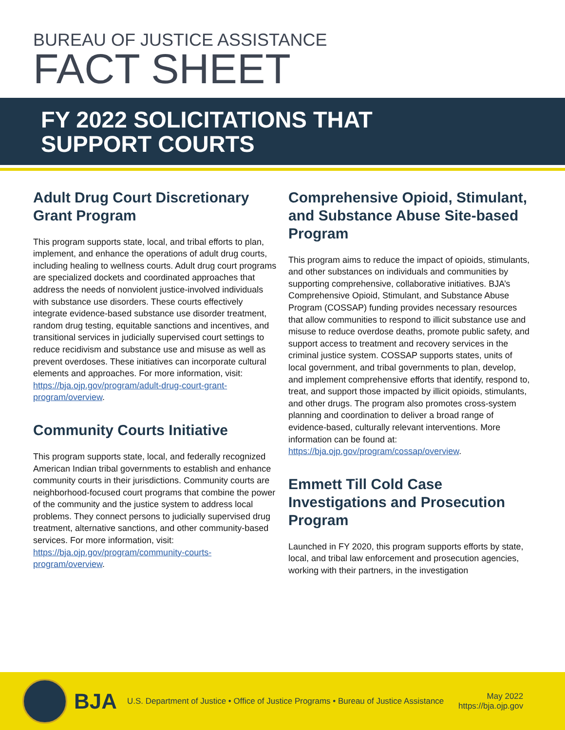BUREAU OF JUSTICE ASSISTANCE
FACT SHEET
FY 2022 SOLICITATIONS THAT
SUPPORT COURTS
Adult Drug Court Discretionary Grant Program
This program supports state, local, and tribal efforts to plan, implement, and enhance the operations of adult drug courts, including healing to wellness courts. Adult drug court programs are specialized dockets and coordinated approaches that address the needs of nonviolent justice-involved individuals with substance use disorders. These courts effectively integrate evidence-based substance use disorder treatment, random drug testing, equitable sanctions and incentives, and transitional services in judicially supervised court settings to reduce recidivism and substance use and misuse as well as prevent overdoses. These initiatives can incorporate cultural elements and approaches. For more information, visit: https://bja.ojp.gov/program/adult-drug-court-grant-program/overview.
Community Courts Initiative
This program supports state, local, and federally recognized American Indian tribal governments to establish and enhance community courts in their jurisdictions. Community courts are neighborhood-focused court programs that combine the power of the community and the justice system to address local problems. They connect persons to judicially supervised drug treatment, alternative sanctions, and other community-based services. For more information, visit: https://bja.ojp.gov/program/community-courts-program/overview.
Comprehensive Opioid, Stimulant, and Substance Abuse Site-based Program
This program aims to reduce the impact of opioids, stimulants, and other substances on individuals and communities by supporting comprehensive, collaborative initiatives. BJA’s Comprehensive Opioid, Stimulant, and Substance Abuse Program (COSSAP) funding provides necessary resources that allow communities to respond to illicit substance use and misuse to reduce overdose deaths, promote public safety, and support access to treatment and recovery services in the criminal justice system. COSSAP supports states, units of local government, and tribal governments to plan, develop, and implement comprehensive efforts that identify, respond to, treat, and support those impacted by illicit opioids, stimulants, and other drugs. The program also promotes cross-system planning and coordination to deliver a broad range of evidence-based, culturally relevant interventions. More information can be found at: https://bja.ojp.gov/program/cossap/overview.
Emmett Till Cold Case Investigations and Prosecution Program
Launched in FY 2020, this program supports efforts by state, local, and tribal law enforcement and prosecution agencies, working with their partners, in the investigation
BJA
U.S. Department of Justice • Office of Justice Programs • Bureau of Justice Assistance
May 2022
https://bja.ojp.gov